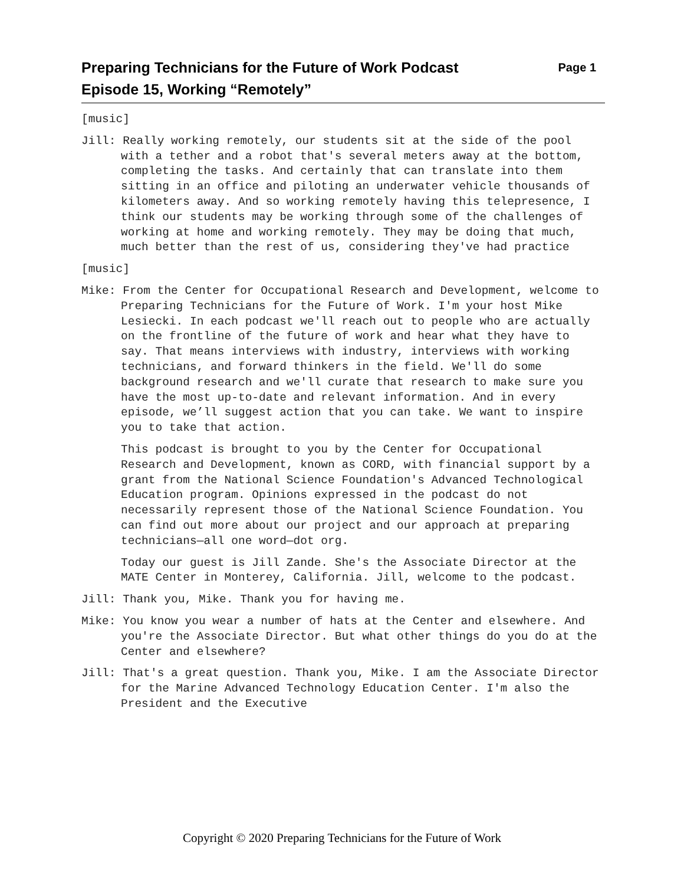Preparing Technicians for the Future of Work Podcast
Episode 15, Working “Remotely”
Page 1
[music]
Jill: Really working remotely, our students sit at the side of the pool with a tether and a robot that's several meters away at the bottom, completing the tasks. And certainly that can translate into them sitting in an office and piloting an underwater vehicle thousands of kilometers away. And so working remotely having this telepresence, I think our students may be working through some of the challenges of working at home and working remotely. They may be doing that much, much better than the rest of us, considering they've had practice
[music]
Mike: From the Center for Occupational Research and Development, welcome to Preparing Technicians for the Future of Work. I'm your host Mike Lesiecki. In each podcast we'll reach out to people who are actually on the frontline of the future of work and hear what they have to say. That means interviews with industry, interviews with working technicians, and forward thinkers in the field. We'll do some background research and we'll curate that research to make sure you have the most up-to-date and relevant information. And in every episode, we’ll suggest action that you can take. We want to inspire you to take that action.
This podcast is brought to you by the Center for Occupational Research and Development, known as CORD, with financial support by a grant from the National Science Foundation's Advanced Technological Education program. Opinions expressed in the podcast do not necessarily represent those of the National Science Foundation. You can find out more about our project and our approach at preparing technicians—all one word—dot org.
Today our guest is Jill Zande. She's the Associate Director at the MATE Center in Monterey, California. Jill, welcome to the podcast.
Jill: Thank you, Mike. Thank you for having me.
Mike: You know you wear a number of hats at the Center and elsewhere. And you're the Associate Director. But what other things do you do at the Center and elsewhere?
Jill: That's a great question. Thank you, Mike. I am the Associate Director for the Marine Advanced Technology Education Center. I'm also the President and the Executive
Copyright © 2020 Preparing Technicians for the Future of Work